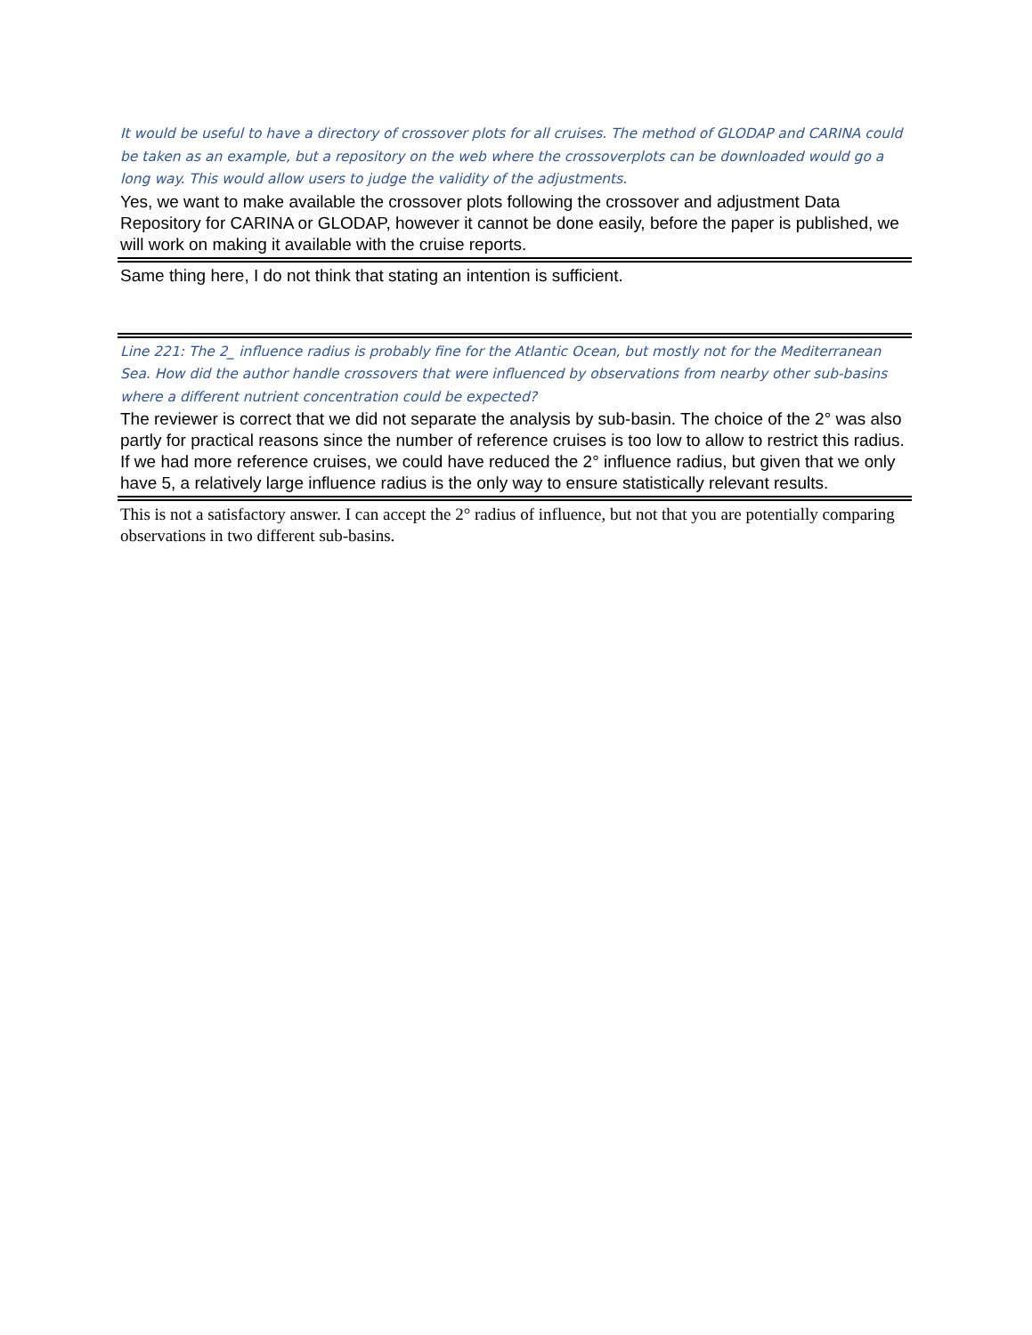It would be useful to have a directory of crossover plots for all cruises. The method of GLODAP and CARINA could be taken as an example, but a repository on the web where the crossoverplots can be downloaded would go a long way. This would allow users to judge the validity of the adjustments.
Yes, we want to make available the crossover plots following the crossover and adjustment Data Repository for CARINA or GLODAP, however it cannot be done easily, before the paper is published, we will work on making it available with the cruise reports.
Same thing here, I do not think that stating an intention is sufficient.
Line 221: The 2_ influence radius is probably fine for the Atlantic Ocean, but mostly not for the Mediterranean Sea. How did the author handle crossovers that were influenced by observations from nearby other sub-basins where a different nutrient concentration could be expected?
The reviewer is correct that we did not separate the analysis by sub-basin. The choice of the 2° was also partly for practical reasons since the number of reference cruises is too low to allow to restrict this radius. If we had more reference cruises, we could have reduced the 2° influence radius, but given that we only have 5, a relatively large influence radius is the only way to ensure statistically relevant results.
This is not a satisfactory answer. I can accept the 2° radius of influence, but not that you are potentially comparing observations in two different sub-basins.